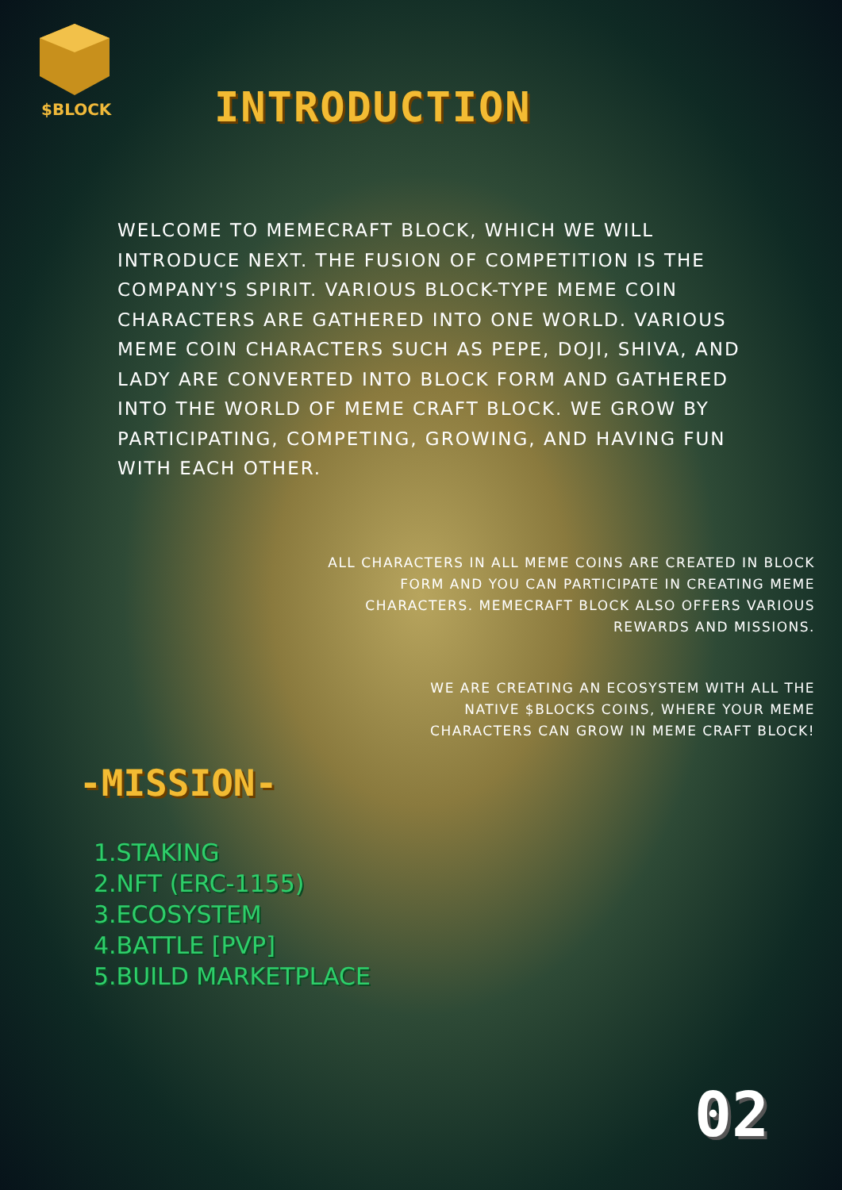$BLOCK INTRODUCTION
WELCOME TO MEMECRAFT BLOCK, WHICH WE WILL INTRODUCE NEXT. THE FUSION OF COMPETITION IS THE COMPANY'S SPIRIT. VARIOUS BLOCK-TYPE MEME COIN CHARACTERS ARE GATHERED INTO ONE WORLD. VARIOUS MEME COIN CHARACTERS SUCH AS PEPE, DOJI, SHIVA, AND LADY ARE CONVERTED INTO BLOCK FORM AND GATHERED INTO THE WORLD OF MEME CRAFT BLOCK. WE GROW BY PARTICIPATING, COMPETING, GROWING, AND HAVING FUN WITH EACH OTHER.
ALL CHARACTERS IN ALL MEME COINS ARE CREATED IN BLOCK FORM AND YOU CAN PARTICIPATE IN CREATING MEME CHARACTERS. MEMECRAFT BLOCK ALSO OFFERS VARIOUS REWARDS AND MISSIONS.
WE ARE CREATING AN ECOSYSTEM WITH ALL THE NATIVE $BLOCKS COINS, WHERE YOUR MEME CHARACTERS CAN GROW IN MEME CRAFT BLOCK!
-MISSION-
1.STAKING
2.NFT (ERC-1155)
3.ECOSYSTEM
4.BATTLE [PVP]
5.BUILD MARKETPLACE
02